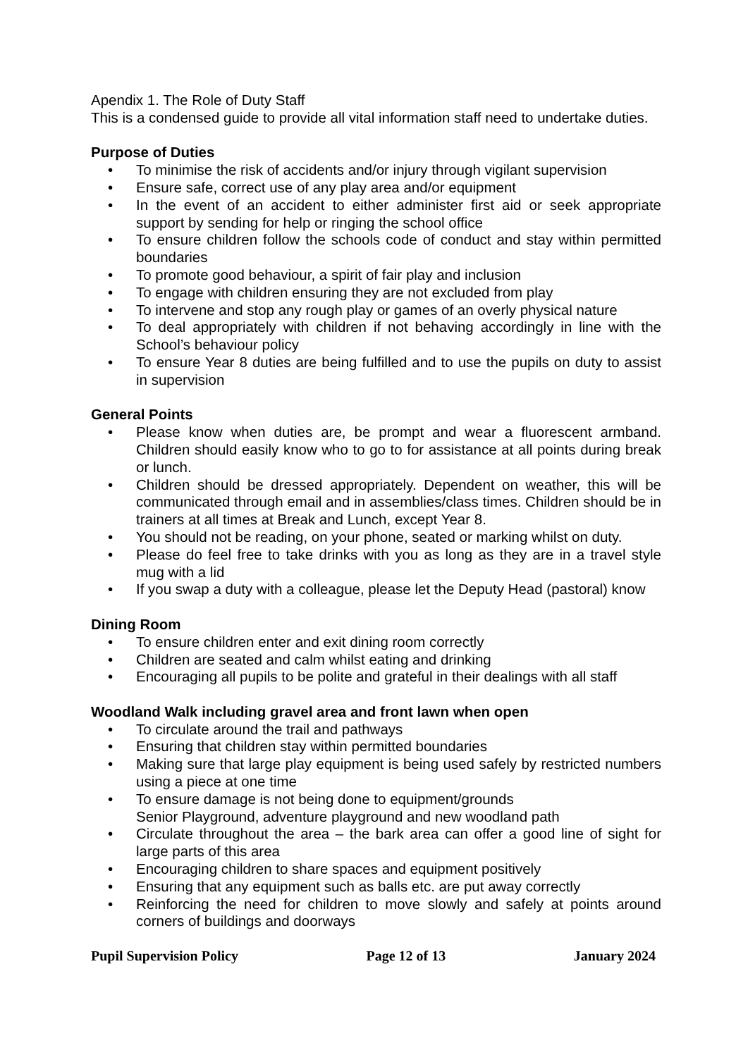Apendix 1. The Role of Duty Staff
This is a condensed guide to provide all vital information staff need to undertake duties.
Purpose of Duties
• To minimise the risk of accidents and/or injury through vigilant supervision
• Ensure safe, correct use of any play area and/or equipment
• In the event of an accident to either administer first aid or seek appropriate support by sending for help or ringing the school office
• To ensure children follow the schools code of conduct and stay within permitted boundaries
• To promote good behaviour, a spirit of fair play and inclusion
• To engage with children ensuring they are not excluded from play
• To intervene and stop any rough play or games of an overly physical nature
• To deal appropriately with children if not behaving accordingly in line with the School’s behaviour policy
• To ensure Year 8 duties are being fulfilled and to use the pupils on duty to assist in supervision
General Points
• Please know when duties are, be prompt and wear a fluorescent armband. Children should easily know who to go to for assistance at all points during break or lunch.
• Children should be dressed appropriately. Dependent on weather, this will be communicated through email and in assemblies/class times. Children should be in trainers at all times at Break and Lunch, except Year 8.
• You should not be reading, on your phone, seated or marking whilst on duty.
• Please do feel free to take drinks with you as long as they are in a travel style mug with a lid
• If you swap a duty with a colleague, please let the Deputy Head (pastoral) know
Dining Room
• To ensure children enter and exit dining room correctly
• Children are seated and calm whilst eating and drinking
• Encouraging all pupils to be polite and grateful in their dealings with all staff
Woodland Walk including gravel area and front lawn when open
• To circulate around the trail and pathways
• Ensuring that children stay within permitted boundaries
• Making sure that large play equipment is being used safely by restricted numbers using a piece at one time
• To ensure damage is not being done to equipment/grounds
Senior Playground, adventure playground and new woodland path
• Circulate throughout the area – the bark area can offer a good line of sight for large parts of this area
• Encouraging children to share spaces and equipment positively
• Ensuring that any equipment such as balls etc. are put away correctly
• Reinforcing the need for children to move slowly and safely at points around corners of buildings and doorways
Pupil Supervision Policy Page 12 of 13 January 2024